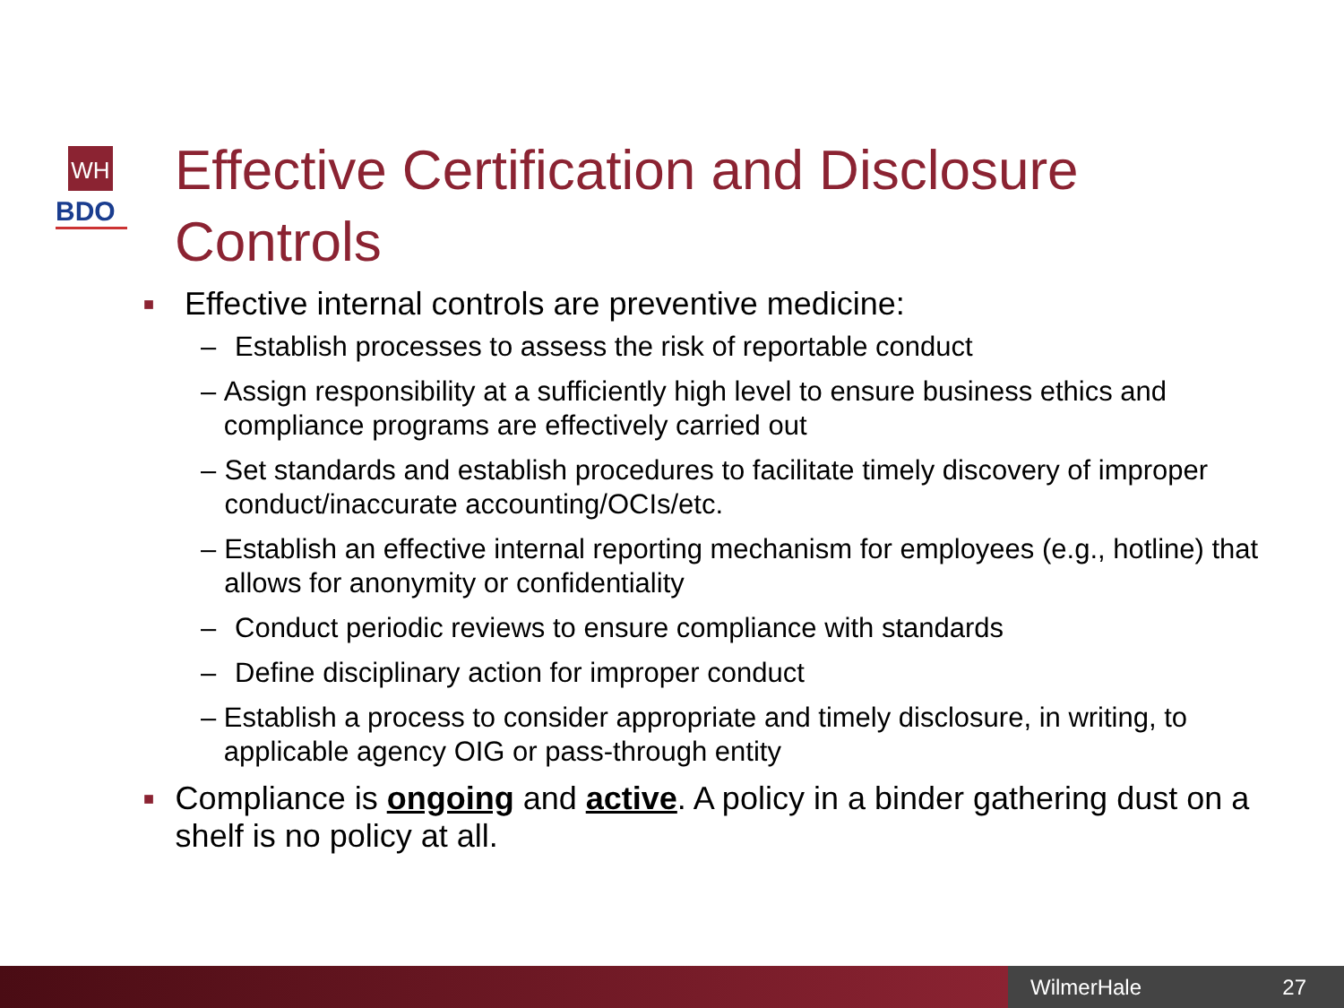WH
BDO
Effective Certification and Disclosure
Controls
■ Effective internal controls are preventive medicine:
– Establish processes to assess the risk of reportable conduct
– Assign responsibility at a sufficiently high level to ensure business ethics and compliance programs are effectively carried out
– Set standards and establish procedures to facilitate timely discovery of improper conduct/inaccurate accounting/OCIs/etc.
– Establish an effective internal reporting mechanism for employees (e.g., hotline) that allows for anonymity or confidentiality
– Conduct periodic reviews to ensure compliance with standards
– Define disciplinary action for improper conduct
– Establish a process to consider appropriate and timely disclosure, in writing, to applicable agency OIG or pass-through entity
■ Compliance is ongoing and active. A policy in a binder gathering dust on a shelf is no policy at all.
WilmerHale 27